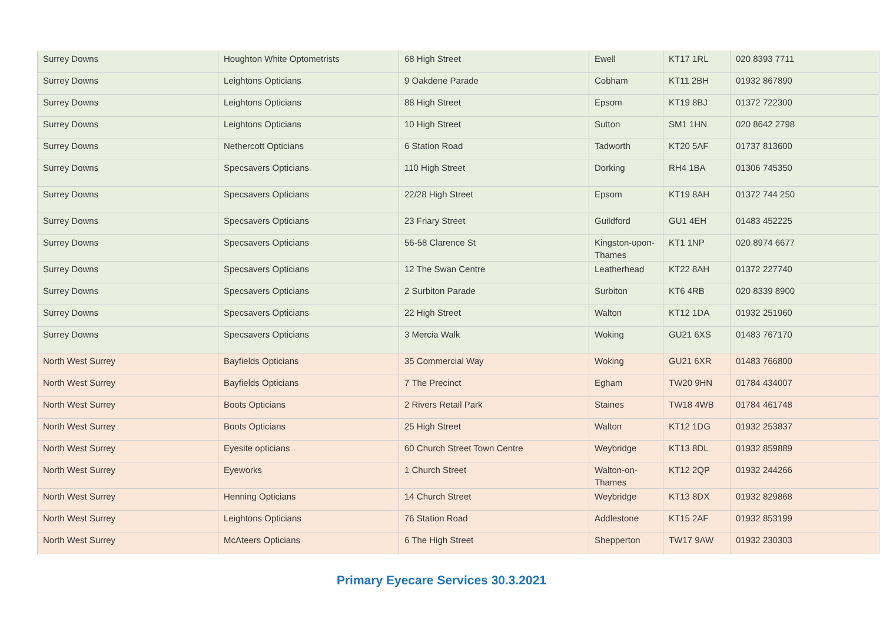| Surrey Downs | Houghton White Optometrists | 68 High Street | Ewell | KT17 1RL | 020 8393 7711 |
| Surrey Downs | Leightons Opticians | 9 Oakdene Parade | Cobham | KT11 2BH | 01932 867890 |
| Surrey Downs | Leightons Opticians | 88 High Street | Epsom | KT19 8BJ | 01372 722300 |
| Surrey Downs | Leightons Opticians | 10 High Street | Sutton | SM1 1HN | 020 8642 2798 |
| Surrey Downs | Nethercott Opticians | 6 Station Road | Tadworth | KT20 5AF | 01737 813600 |
| Surrey Downs | Specsavers Opticians | 110 High Street | Dorking | RH4 1BA | 01306 745350 |
| Surrey Downs | Specsavers Opticians | 22/28 High Street | Epsom | KT19 8AH | 01372 744 250 |
| Surrey Downs | Specsavers Opticians | 23 Friary Street | Guildford | GU1 4EH | 01483 452225 |
| Surrey Downs | Specsavers Opticians | 56-58 Clarence St | Kingston-upon-Thames | KT1 1NP | 020 8974 6677 |
| Surrey Downs | Specsavers Opticians | 12 The Swan Centre | Leatherhead | KT22 8AH | 01372 227740 |
| Surrey Downs | Specsavers Opticians | 2 Surbiton Parade | Surbiton | KT6 4RB | 020 8339 8900 |
| Surrey Downs | Specsavers Opticians | 22 High Street | Walton | KT12 1DA | 01932 251960 |
| Surrey Downs | Specsavers Opticians | 3 Mercia Walk | Woking | GU21 6XS | 01483 767170 |
| North West Surrey | Bayfields Opticians | 35 Commercial Way | Woking | GU21 6XR | 01483 766800 |
| North West Surrey | Bayfields Opticians | 7 The Precinct | Egham | TW20 9HN | 01784 434007 |
| North West Surrey | Boots Opticians | 2 Rivers Retail Park | Staines | TW18 4WB | 01784 461748 |
| North West Surrey | Boots Opticians | 25 High Street | Walton | KT12 1DG | 01932 253837 |
| North West Surrey | Eyesite opticians | 60 Church Street Town Centre | Weybridge | KT13 8DL | 01932 859889 |
| North West Surrey | Eyeworks | 1 Church Street | Walton-on-Thames | KT12 2QP | 01932 244266 |
| North West Surrey | Henning Opticians | 14 Church Street | Weybridge | KT13 8DX | 01932 829868 |
| North West Surrey | Leightons Opticians | 76 Station Road | Addlestone | KT15 2AF | 01932 853199 |
| North West Surrey | McAteers Opticians | 6 The High Street | Shepperton | TW17 9AW | 01932 230303 |
Primary Eyecare Services 30.3.2021